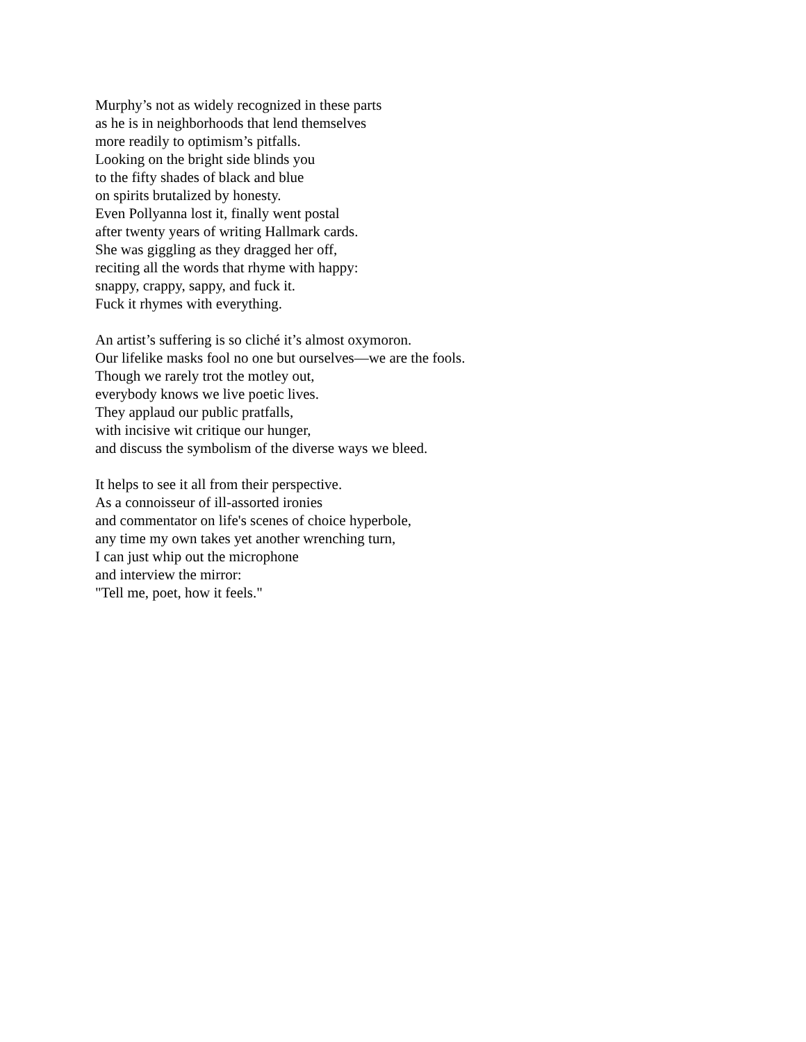Murphy’s not as widely recognized in these parts
as he is in neighborhoods that lend themselves
more readily to optimism’s pitfalls.
Looking on the bright side blinds you
to the fifty shades of black and blue
on spirits brutalized by honesty.
Even Pollyanna lost it, finally went postal
after twenty years of writing Hallmark cards.
She was giggling as they dragged her off,
reciting all the words that rhyme with happy:
snappy, crappy, sappy, and fuck it.
Fuck it rhymes with everything.
An artist’s suffering is so cliché it’s almost oxymoron.
Our lifelike masks fool no one but ourselves—we are the fools.
Though we rarely trot the motley out,
everybody knows we live poetic lives.
They applaud our public pratfalls,
with incisive wit critique our hunger,
and discuss the symbolism of the diverse ways we bleed.
It helps to see it all from their perspective.
As a connoisseur of ill-assorted ironies
and commentator on life's scenes of choice hyperbole,
any time my own takes yet another wrenching turn,
I can just whip out the microphone
and interview the mirror:
"Tell me, poet, how it feels."